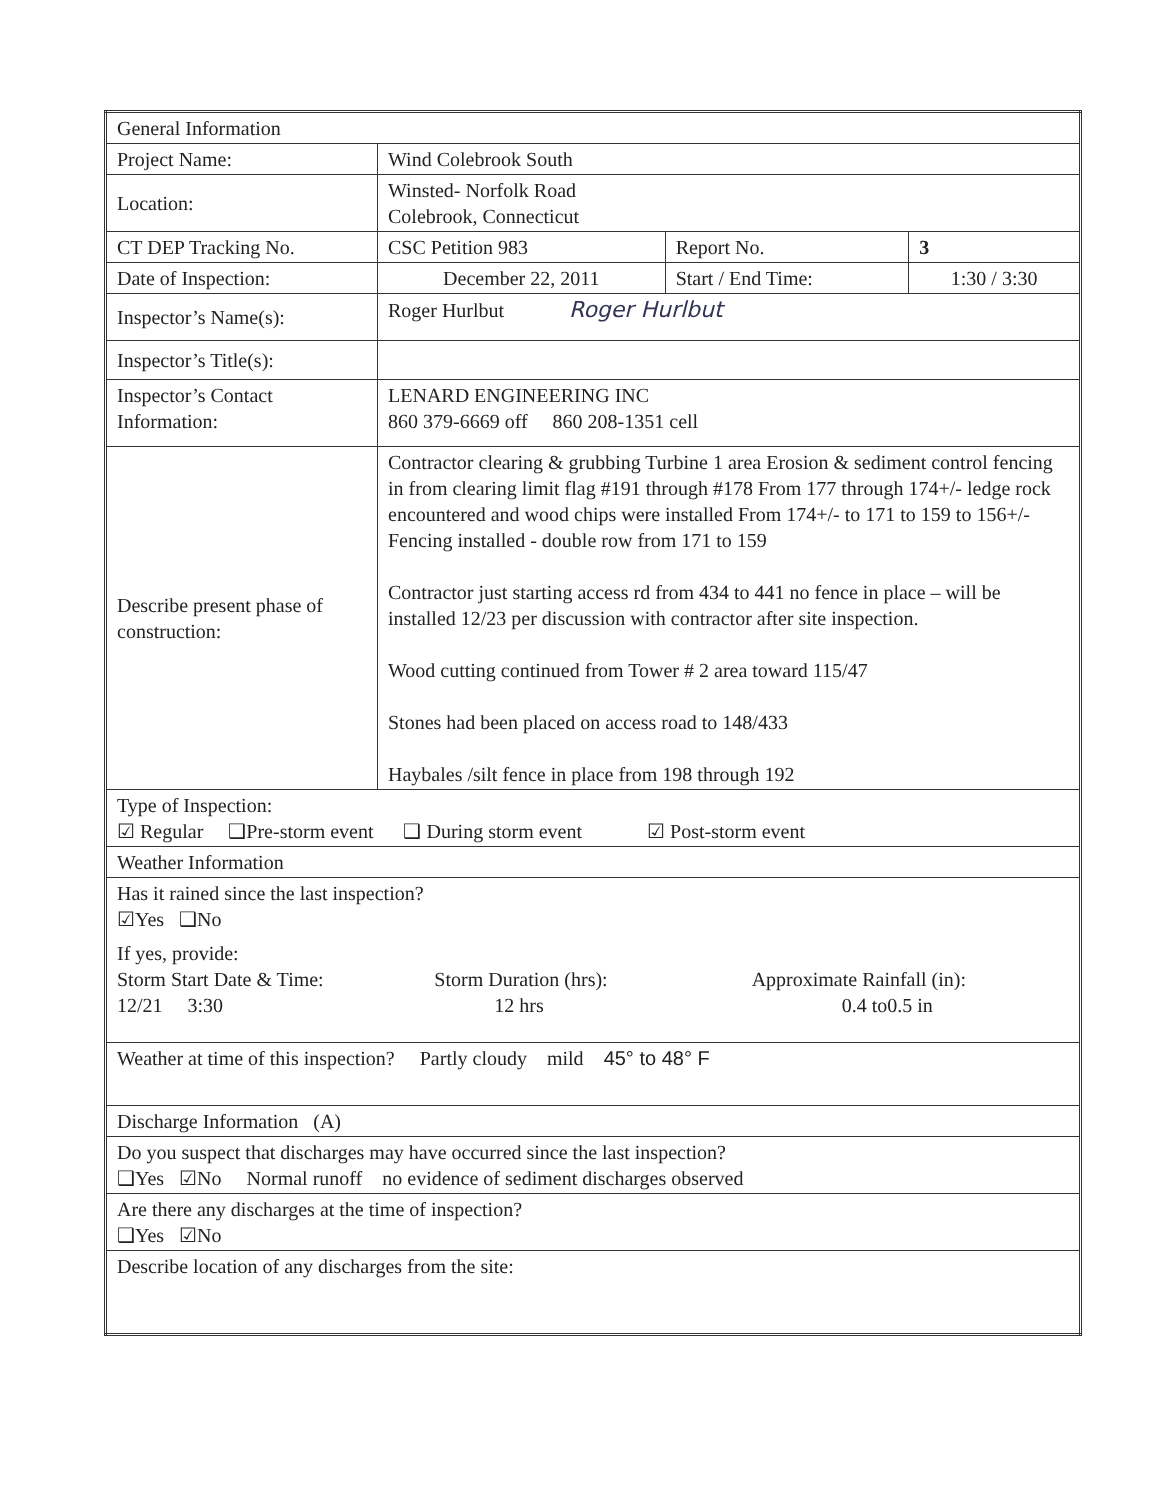| General Information | | | |
| Project Name: | Wind Colebrook South | | |
| Location: | Winsted- Norfolk Road Colebrook, Connecticut | | |
| CT DEP Tracking No. | CSC Petition 983 | Report No. | 3 |
| Date of Inspection: | December 22, 2011 | Start / End Time: | 1:30 / 3:30 |
| Inspector’s Name(s): | Roger Hurlbut Roger Hurlbut | | |
| Inspector’s Title(s): | | | |
| Inspector’s Contact Information: | LENARD ENGINEERING INC 860 379-6669 off 860 208-1351 cell | | |
| Describe present phase of construction: | Contractor clearing & grubbing Turbine 1 area Erosion & sediment control fencing in from clearing limit flag #191 through #178 From 177 through 174+/- ledge rock encountered and wood chips were installed From 174+/- to 171 to 159 to 156+/- Fencing installed - double row from 171 to 159 Contractor just starting access rd from 434 to 441 no fence in place – will be installed 12/23 per discussion with contractor after site inspection. Wood cutting continued from Tower # 2 area toward 115/47 Stones had been placed on access road to 148/433 Haybales /silt fence in place from 198 through 192 | | |
| Type of Inspection: ☑ Regular ❑Pre-storm event ❑ During storm event ☑ Post-storm event | | | |
| Weather Information | | | |
| Has it rained since the last inspection? ☑Yes ❑No If yes, provide: Storm Start Date & Time: 12/21 3:30 Storm Duration (hrs): 12 hrs Approximate Rainfall (in): 0.4 to0.5 in | | | |
| Weather at time of this inspection? Partly cloudy mild 45° to 48° F | | | |
| Discharge Information (A) | | | |
| Do you suspect that discharges may have occurred since the last inspection? ❑Yes ☑No Normal runoff no evidence of sediment discharges observed | | | |
| Are there any discharges at the time of inspection? ❑Yes ☑No | | | |
| Describe location of any discharges from the site: | | | |